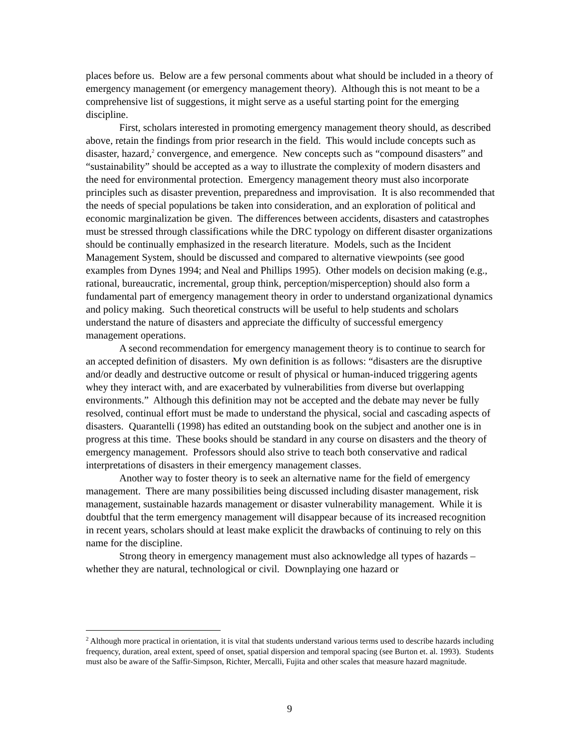places before us. Below are a few personal comments about what should be included in a theory of emergency management (or emergency management theory). Although this is not meant to be a comprehensive list of suggestions, it might serve as a useful starting point for the emerging discipline.
First, scholars interested in promoting emergency management theory should, as described above, retain the findings from prior research in the field. This would include concepts such as disaster, hazard,<sup>2</sup> convergence, and emergence. New concepts such as “compound disasters” and “sustainability” should be accepted as a way to illustrate the complexity of modern disasters and the need for environmental protection. Emergency management theory must also incorporate principles such as disaster prevention, preparedness and improvisation. It is also recommended that the needs of special populations be taken into consideration, and an exploration of political and economic marginalization be given. The differences between accidents, disasters and catastrophes must be stressed through classifications while the DRC typology on different disaster organizations should be continually emphasized in the research literature. Models, such as the Incident Management System, should be discussed and compared to alternative viewpoints (see good examples from Dynes 1994; and Neal and Phillips 1995). Other models on decision making (e.g., rational, bureaucratic, incremental, group think, perception/misperception) should also form a fundamental part of emergency management theory in order to understand organizational dynamics and policy making. Such theoretical constructs will be useful to help students and scholars understand the nature of disasters and appreciate the difficulty of successful emergency management operations.
A second recommendation for emergency management theory is to continue to search for an accepted definition of disasters. My own definition is as follows: “disasters are the disruptive and/or deadly and destructive outcome or result of physical or human-induced triggering agents whey they interact with, and are exacerbated by vulnerabilities from diverse but overlapping environments.” Although this definition may not be accepted and the debate may never be fully resolved, continual effort must be made to understand the physical, social and cascading aspects of disasters. Quarantelli (1998) has edited an outstanding book on the subject and another one is in progress at this time. These books should be standard in any course on disasters and the theory of emergency management. Professors should also strive to teach both conservative and radical interpretations of disasters in their emergency management classes.
Another way to foster theory is to seek an alternative name for the field of emergency management. There are many possibilities being discussed including disaster management, risk management, sustainable hazards management or disaster vulnerability management. While it is doubtful that the term emergency management will disappear because of its increased recognition in recent years, scholars should at least make explicit the drawbacks of continuing to rely on this name for the discipline.
Strong theory in emergency management must also acknowledge all types of hazards – whether they are natural, technological or civil. Downplaying one hazard or
<sup>2</sup> Although more practical in orientation, it is vital that students understand various terms used to describe hazards including frequency, duration, areal extent, speed of onset, spatial dispersion and temporal spacing (see Burton et. al. 1993). Students must also be aware of the Saffir-Simpson, Richter, Mercalli, Fujita and other scales that measure hazard magnitude.
9